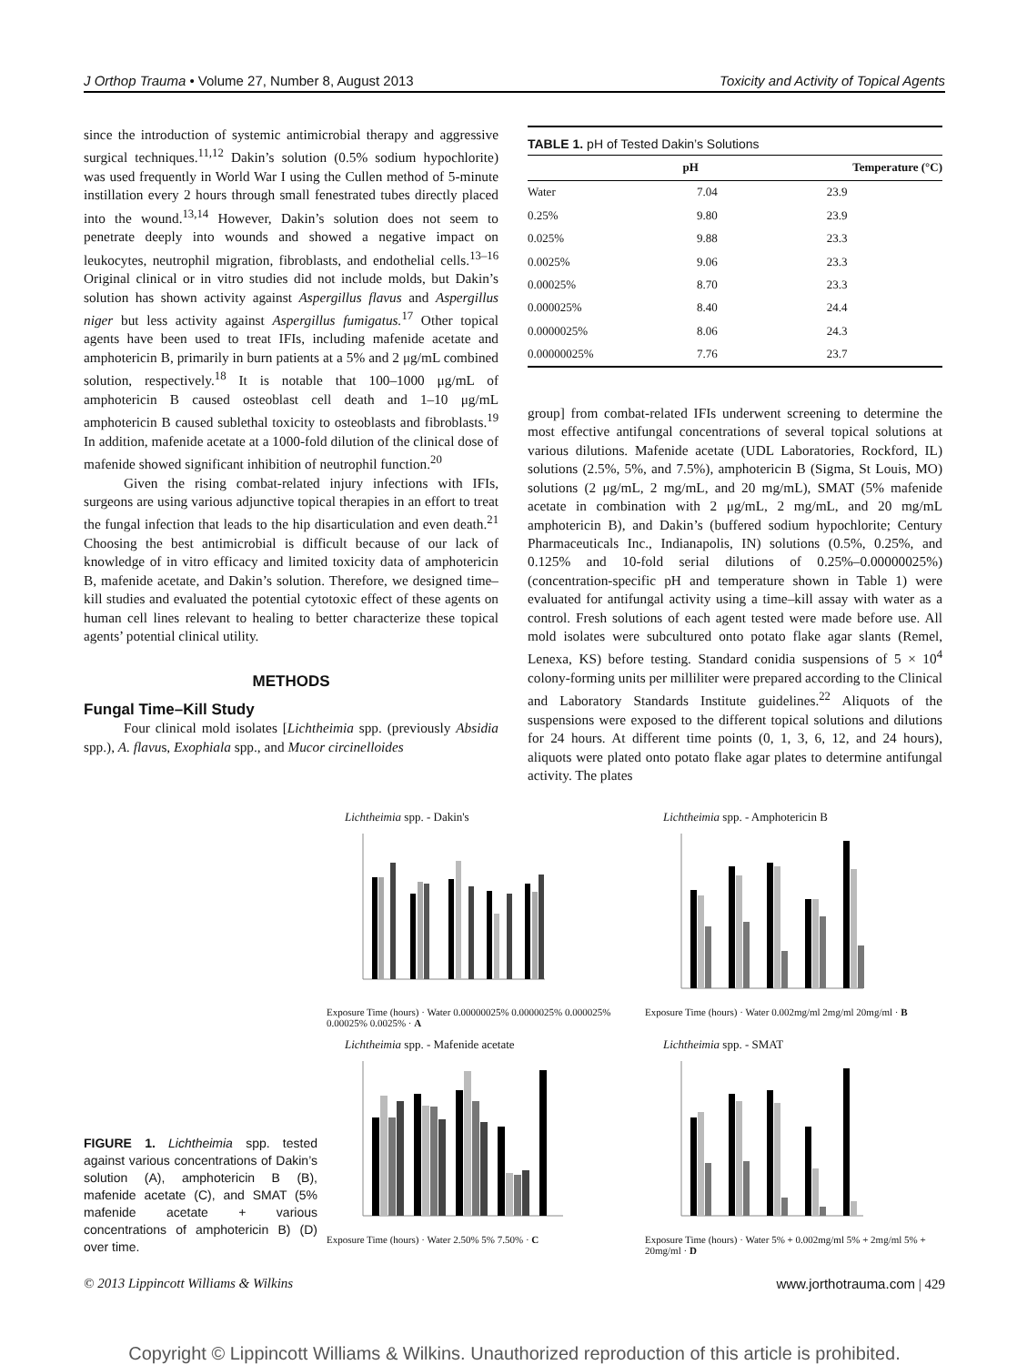J Orthop Trauma • Volume 27, Number 8, August 2013 Toxicity and Activity of Topical Agents
since the introduction of systemic antimicrobial therapy and aggressive surgical techniques.<sup>11,12</sup> Dakin’s solution (0.5% sodium hypochlorite) was used frequently in World War I using the Cullen method of 5-minute instillation every 2 hours through small fenestrated tubes directly placed into the wound.<sup>13,14</sup> However, Dakin’s solution does not seem to penetrate deeply into wounds and showed a negative impact on leukocytes, neutrophil migration, fibroblasts, and endothelial cells.<sup>13–16</sup> Original clinical or in vitro studies did not include molds, but Dakin’s solution has shown activity against Aspergillus flavus and Aspergillus niger but less activity against Aspergillus fumigatus.<sup>17</sup> Other topical agents have been used to treat IFIs, including mafenide acetate and amphotericin B, primarily in burn patients at a 5% and 2 μg/mL combined solution, respectively.<sup>18</sup> It is notable that 100–1000 μg/mL of amphotericin B caused osteoblast cell death and 1–10 μg/mL amphotericin B caused sublethal toxicity to osteoblasts and fibroblasts.<sup>19</sup> In addition, mafenide acetate at a 1000-fold dilution of the clinical dose of mafenide showed significant inhibition of neutrophil function.<sup>20</sup>
Given the rising combat-related injury infections with IFIs, surgeons are using various adjunctive topical therapies in an effort to treat the fungal infection that leads to the hip disarticulation and even death.<sup>21</sup> Choosing the best antimicrobial is difficult because of our lack of knowledge of in vitro efficacy and limited toxicity data of amphotericin B, mafenide acetate, and Dakin’s solution. Therefore, we designed time–kill studies and evaluated the potential cytotoxic effect of these agents on human cell lines relevant to healing to better characterize these topical agents’ potential clinical utility.
METHODS
Fungal Time–Kill Study
Four clinical mold isolates [Lichtheimia spp. (previously Absidia spp.), A. flavus, Exophiala spp., and Mucor circinelloides
TABLE 1. pH of Tested Dakin’s Solutions
| | pH | Temperature (°C) |
| --- | --- | --- |
| Water | 7.04 | 23.9 |
| 0.25% | 9.80 | 23.9 |
| 0.025% | 9.88 | 23.3 |
| 0.0025% | 9.06 | 23.3 |
| 0.00025% | 8.70 | 23.3 |
| 0.000025% | 8.40 | 24.4 |
| 0.0000025% | 8.06 | 24.3 |
| 0.00000025% | 7.76 | 23.7 |
group] from combat-related IFIs underwent screening to determine the most effective antifungal concentrations of several topical solutions at various dilutions. Mafenide acetate (UDL Laboratories, Rockford, IL) solutions (2.5%, 5%, and 7.5%), amphotericin B (Sigma, St Louis, MO) solutions (2 μg/mL, 2 mg/mL, and 20 mg/mL), SMAT (5% mafenide acetate in combination with 2 μg/mL, 2 mg/mL, and 20 mg/mL amphotericin B), and Dakin’s (buffered sodium hypochlorite; Century Pharmaceuticals Inc., Indianapolis, IN) solutions (0.5%, 0.25%, and 0.125% and 10-fold serial dilutions of 0.25%–0.00000025%) (concentration-specific pH and temperature shown in Table 1) were evaluated for antifungal activity using a time–kill assay with water as a control. Fresh solutions of each agent tested were made before use. All mold isolates were subcultured onto potato flake agar slants (Remel, Lenexa, KS) before testing. Standard conidia suspensions of 5 × 10<sup>4</sup> colony-forming units per milliliter were prepared according to the Clinical and Laboratory Standards Institute guidelines.<sup>22</sup> Aliquots of the suspensions were exposed to the different topical solutions and dilutions for 24 hours. At different time points (0, 1, 3, 6, 12, and 24 hours), aliquots were plated onto potato flake agar plates to determine antifungal activity. The plates
FIGURE 1. Lichtheimia spp. tested against various concentrations of Dakin’s solution (A), amphotericin B (B), mafenide acetate (C), and SMAT (5% mafenide acetate + various concentrations of amphotericin B) (D) over time.
Lichtheimia spp. - Dakin's
Exposure Time (hours) · Water 0.00000025% 0.0000025% 0.000025% 0.00025% 0.0025% · A
Lichtheimia spp. - Amphotericin B
Exposure Time (hours) · Water 0.002mg/ml 2mg/ml 20mg/ml · B
Lichtheimia spp. - Mafenide acetate
Exposure Time (hours) · Water 2.50% 5% 7.50% · C
Lichtheimia spp. - SMAT
Exposure Time (hours) · Water 5% + 0.002mg/ml 5% + 2mg/ml 5% + 20mg/ml · D
© 2013 Lippincott Williams & Wilkins www.jorthotrauma.com | 429
Copyright © Lippincott Williams & Wilkins. Unauthorized reproduction of this article is prohibited.